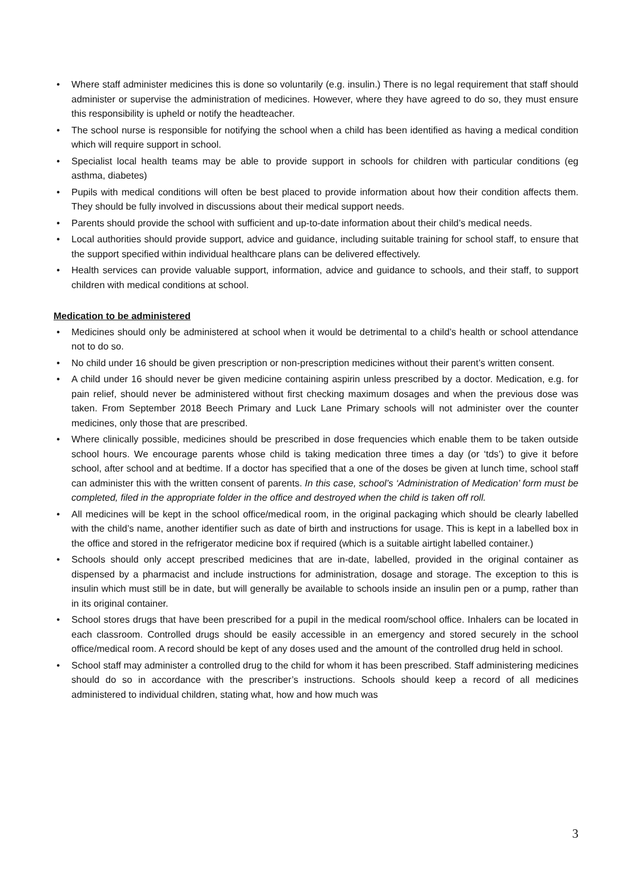• Where staff administer medicines this is done so voluntarily (e.g. insulin.) There is no legal requirement that staff should administer or supervise the administration of medicines. However, where they have agreed to do so, they must ensure this responsibility is upheld or notify the headteacher.
• The school nurse is responsible for notifying the school when a child has been identified as having a medical condition which will require support in school.
• Specialist local health teams may be able to provide support in schools for children with particular conditions (eg asthma, diabetes)
• Pupils with medical conditions will often be best placed to provide information about how their condition affects them. They should be fully involved in discussions about their medical support needs.
• Parents should provide the school with sufficient and up-to-date information about their child’s medical needs.
• Local authorities should provide support, advice and guidance, including suitable training for school staff, to ensure that the support specified within individual healthcare plans can be delivered effectively.
• Health services can provide valuable support, information, advice and guidance to schools, and their staff, to support children with medical conditions at school.
Medication to be administered
• Medicines should only be administered at school when it would be detrimental to a child’s health or school attendance not to do so.
• No child under 16 should be given prescription or non-prescription medicines without their parent’s written consent.
• A child under 16 should never be given medicine containing aspirin unless prescribed by a doctor. Medication, e.g. for pain relief, should never be administered without first checking maximum dosages and when the previous dose was taken. From September 2018 Beech Primary and Luck Lane Primary schools will not administer over the counter medicines, only those that are prescribed.
• Where clinically possible, medicines should be prescribed in dose frequencies which enable them to be taken outside school hours. We encourage parents whose child is taking medication three times a day (or ‘tds’) to give it before school, after school and at bedtime. If a doctor has specified that a one of the doses be given at lunch time, school staff can administer this with the written consent of parents. In this case, school’s ‘Administration of Medication’ form must be completed, filed in the appropriate folder in the office and destroyed when the child is taken off roll.
• All medicines will be kept in the school office/medical room, in the original packaging which should be clearly labelled with the child’s name, another identifier such as date of birth and instructions for usage. This is kept in a labelled box in the office and stored in the refrigerator medicine box if required (which is a suitable airtight labelled container.)
• Schools should only accept prescribed medicines that are in-date, labelled, provided in the original container as dispensed by a pharmacist and include instructions for administration, dosage and storage. The exception to this is insulin which must still be in date, but will generally be available to schools inside an insulin pen or a pump, rather than in its original container.
• School stores drugs that have been prescribed for a pupil in the medical room/school office. Inhalers can be located in each classroom. Controlled drugs should be easily accessible in an emergency and stored securely in the school office/medical room. A record should be kept of any doses used and the amount of the controlled drug held in school.
• School staff may administer a controlled drug to the child for whom it has been prescribed. Staff administering medicines should do so in accordance with the prescriber’s instructions. Schools should keep a record of all medicines administered to individual children, stating what, how and how much was
3